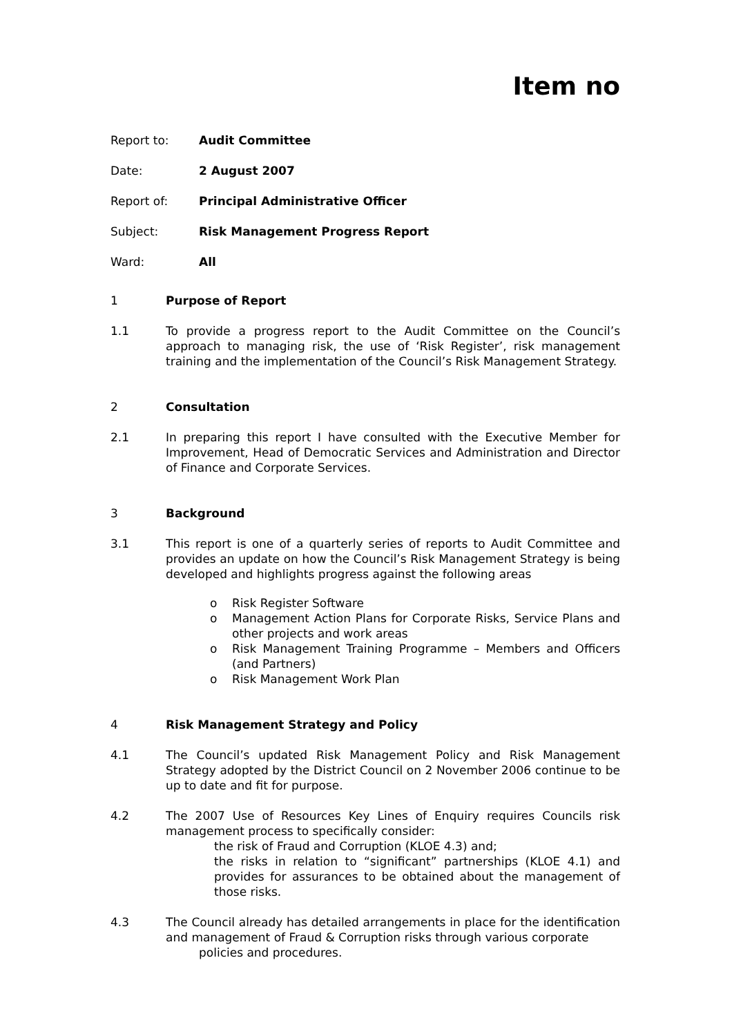Item no
Report to: Audit Committee
Date: 2 August 2007
Report of: Principal Administrative Officer
Subject: Risk Management Progress Report
Ward: All
1 Purpose of Report
1.1 To provide a progress report to the Audit Committee on the Council’s approach to managing risk, the use of ‘Risk Register’, risk management training and the implementation of the Council’s Risk Management Strategy.
2 Consultation
2.1 In preparing this report I have consulted with the Executive Member for Improvement, Head of Democratic Services and Administration and Director of Finance and Corporate Services.
3 Background
3.1 This report is one of a quarterly series of reports to Audit Committee and provides an update on how the Council’s Risk Management Strategy is being developed and highlights progress against the following areas
o Risk Register Software
o Management Action Plans for Corporate Risks, Service Plans and other projects and work areas
o Risk Management Training Programme – Members and Officers (and Partners)
o Risk Management Work Plan
4 Risk Management Strategy and Policy
4.1 The Council’s updated Risk Management Policy and Risk Management Strategy adopted by the District Council on 2 November 2006 continue to be up to date and fit for purpose.
4.2 The 2007 Use of Resources Key Lines of Enquiry requires Councils risk management process to specifically consider:
the risk of Fraud and Corruption (KLOE 4.3) and;
the risks in relation to “significant” partnerships (KLOE 4.1) and provides for assurances to be obtained about the management of those risks.
4.3 The Council already has detailed arrangements in place for the identification and management of Fraud & Corruption risks through various corporate
policies and procedures.